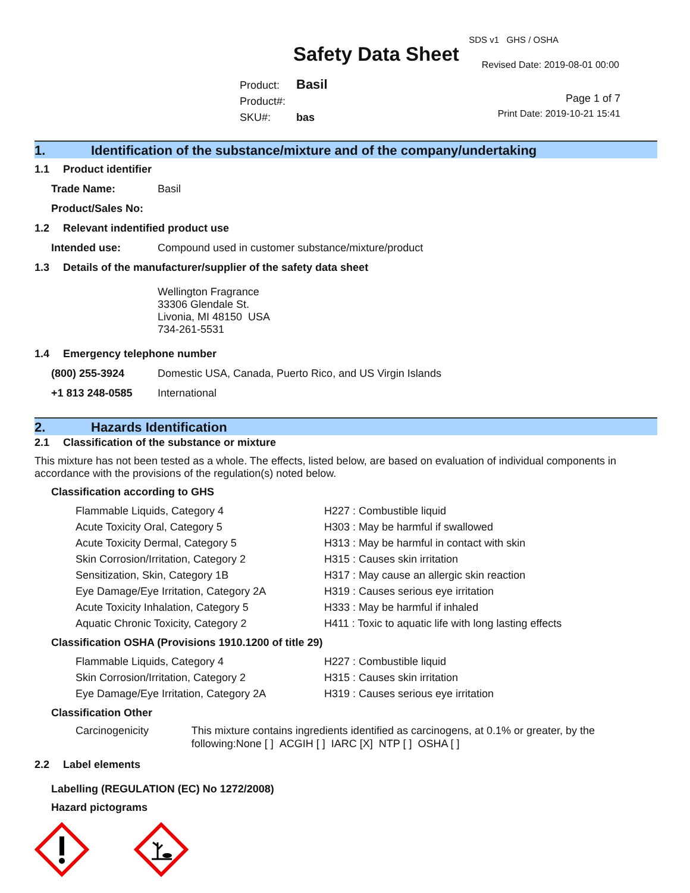Safety Data Sheet
SDS v1 GHS / OSHA
Revised Date: 2019-08-01 00:00
Product: Basil
Product#:
SKU#: bas
Page 1 of 7
Print Date: 2019-10-21 15:41
1. Identification of the substance/mixture and of the company/undertaking
1.1 Product identifier
Trade Name: Basil
Product/Sales No:
1.2 Relevant indentified product use
Intended use: Compound used in customer substance/mixture/product
1.3 Details of the manufacturer/supplier of the safety data sheet
Wellington Fragrance
33306 Glendale St.
Livonia, MI 48150 USA
734-261-5531
1.4 Emergency telephone number
(800) 255-3924 Domestic USA, Canada, Puerto Rico, and US Virgin Islands
+1 813 248-0585 International
2. Hazards Identification
2.1 Classification of the substance or mixture
This mixture has not been tested as a whole. The effects, listed below, are based on evaluation of individual components in accordance with the provisions of the regulation(s) noted below.
Classification according to GHS
Flammable Liquids, Category 4 H227 : Combustible liquid
Acute Toxicity Oral, Category 5 H303 : May be harmful if swallowed
Acute Toxicity Dermal, Category 5 H313 : May be harmful in contact with skin
Skin Corrosion/Irritation, Category 2 H315 : Causes skin irritation
Sensitization, Skin, Category 1B H317 : May cause an allergic skin reaction
Eye Damage/Eye Irritation, Category 2A H319 : Causes serious eye irritation
Acute Toxicity Inhalation, Category 5 H333 : May be harmful if inhaled
Aquatic Chronic Toxicity, Category 2 H411 : Toxic to aquatic life with long lasting effects
Classification OSHA (Provisions 1910.1200 of title 29)
Flammable Liquids, Category 4 H227 : Combustible liquid
Skin Corrosion/Irritation, Category 2 H315 : Causes skin irritation
Eye Damage/Eye Irritation, Category 2A H319 : Causes serious eye irritation
Classification Other
Carcinogenicity This mixture contains ingredients identified as carcinogens, at 0.1% or greater, by the following:None [ ] ACGIH [ ] IARC [X] NTP [ ] OSHA [ ]
2.2 Label elements
Labelling (REGULATION (EC) No 1272/2008)
Hazard pictograms